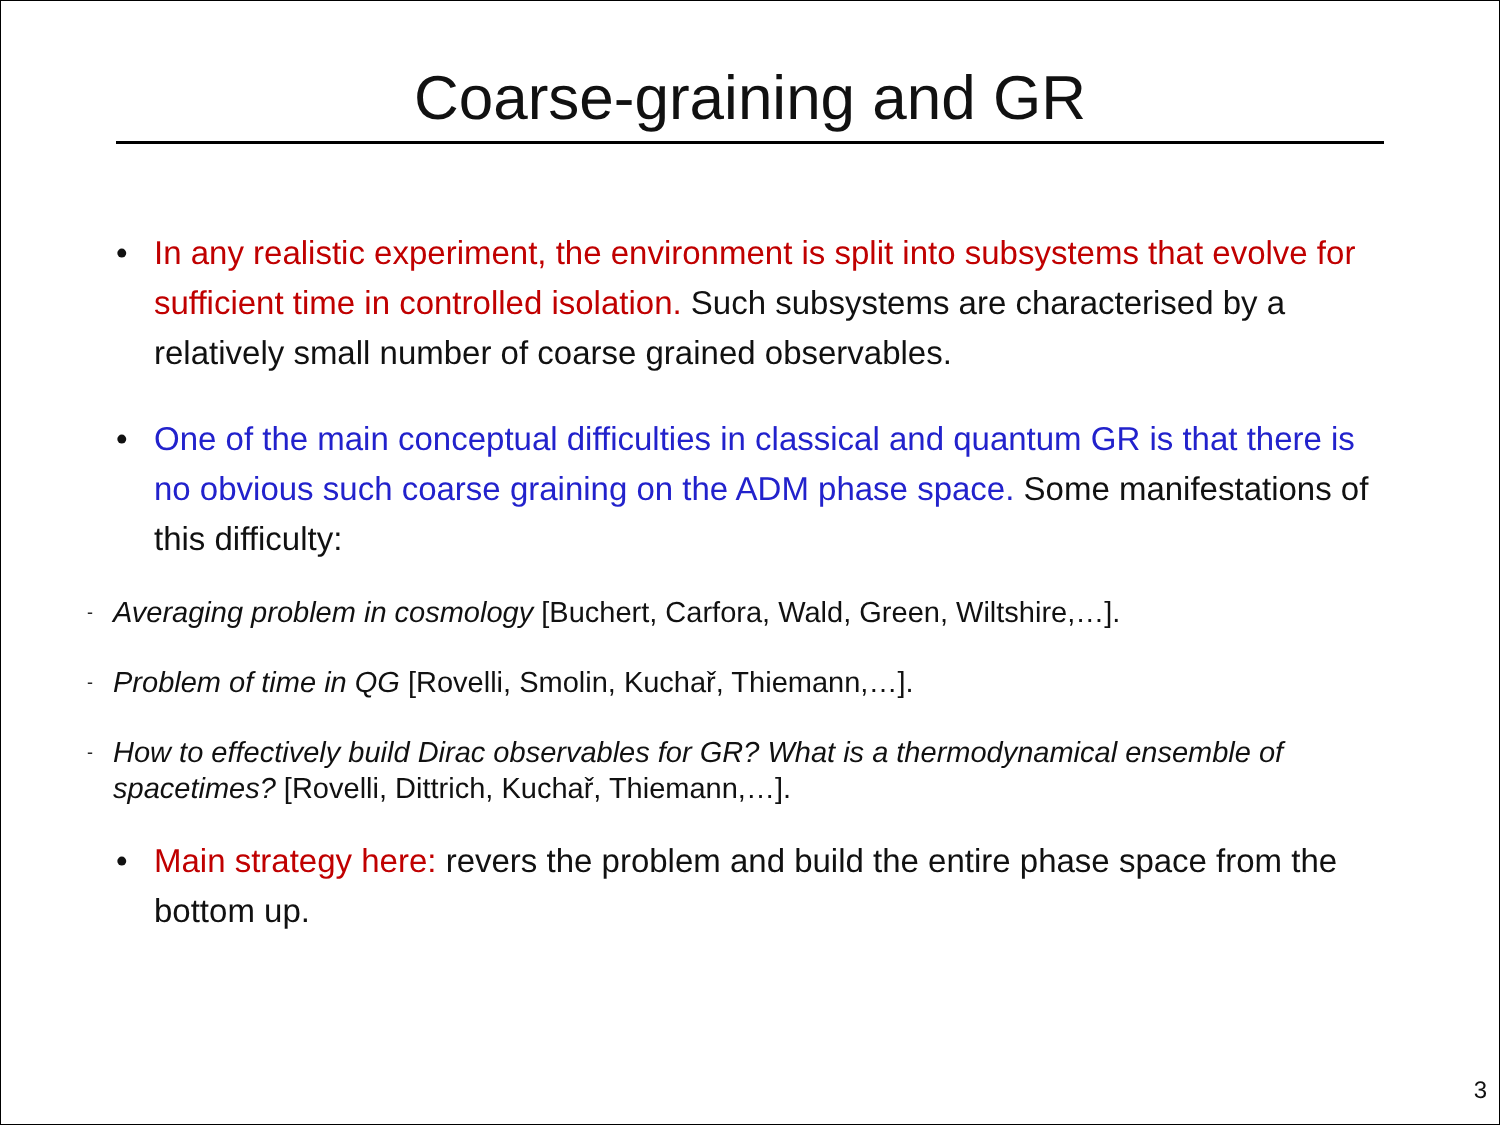Coarse-graining and GR
• In any realistic experiment, the environment is split into subsystems that evolve for sufficient time in controlled isolation. Such subsystems are characterised by a relatively small number of coarse grained observables.
• One of the main conceptual difficulties in classical and quantum GR is that there is no obvious such coarse graining on the ADM phase space. Some manifestations of this difficulty:
- Averaging problem in cosmology [Buchert, Carfora, Wald, Green, Wiltshire,…].
- Problem of time in QG [Rovelli, Smolin, Kuchař, Thiemann,…].
- How to effectively build Dirac observables for GR? What is a thermodynamical ensemble of spacetimes? [Rovelli, Dittrich, Kuchař, Thiemann,…].
• Main strategy here: revers the problem and build the entire phase space from the bottom up.
3